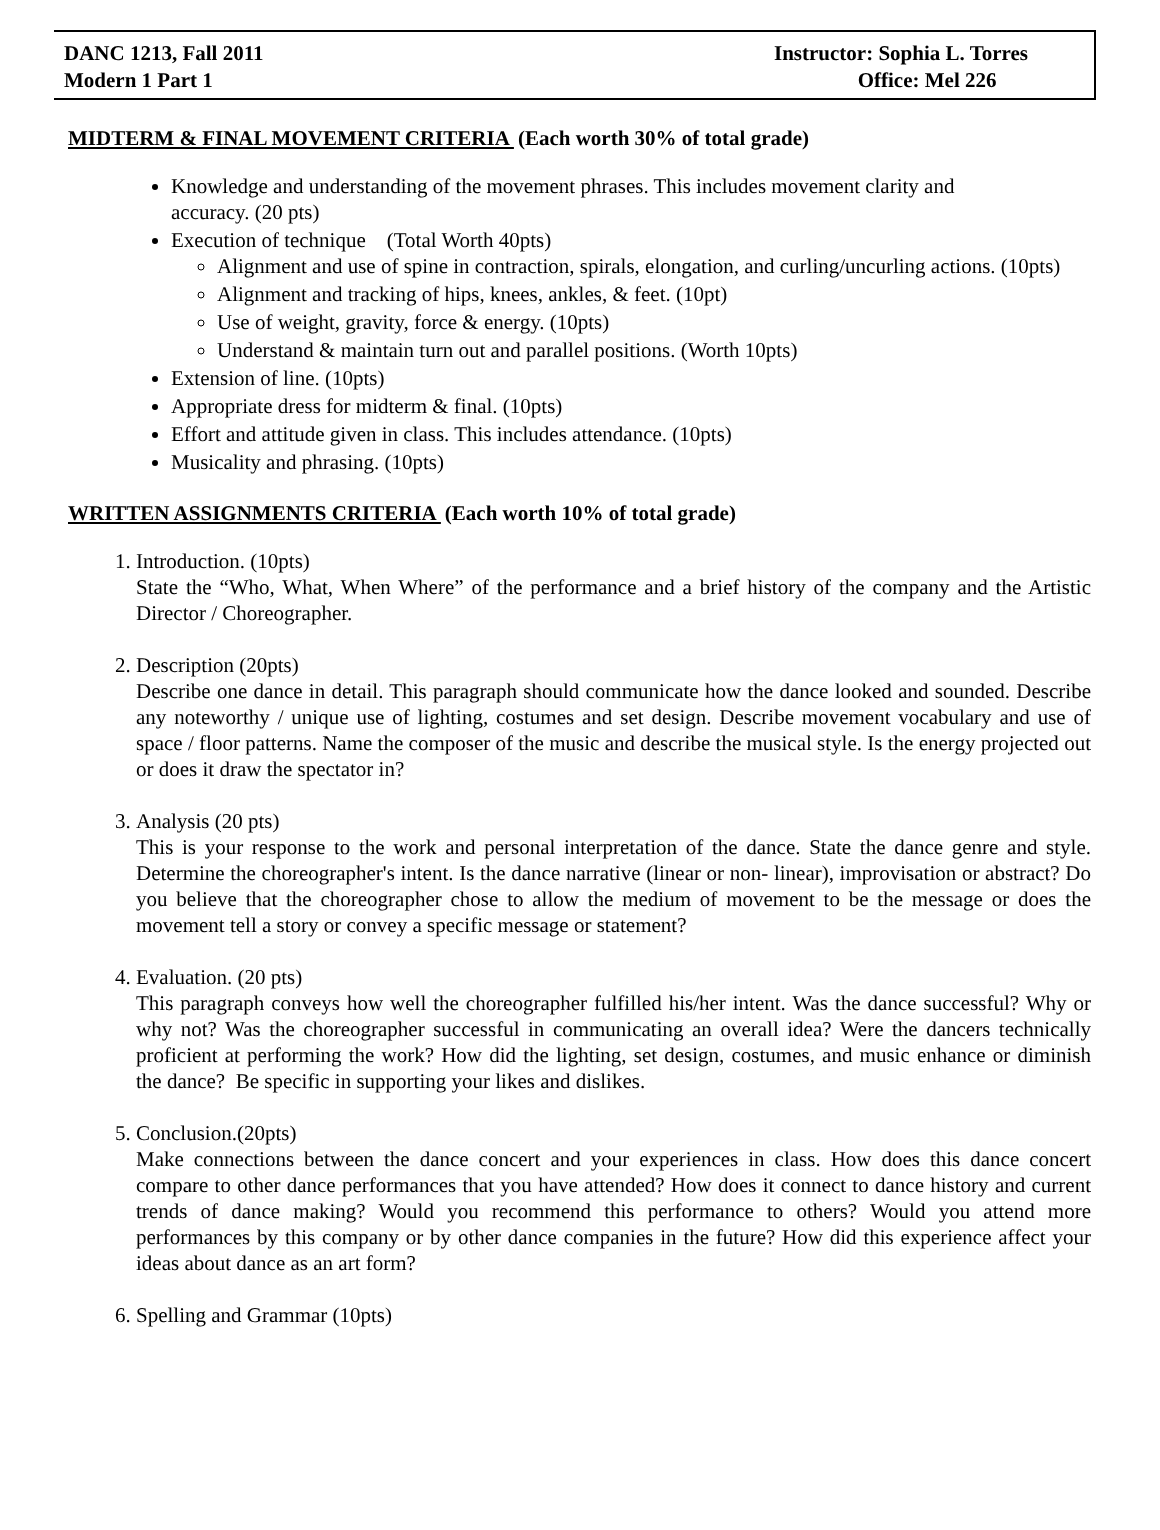DANC 1213, Fall 2011
Modern 1 Part 1
Instructor: Sophia L. Torres
Office: Mel 226
MIDTERM & FINAL MOVEMENT CRITERIA (Each worth 30% of total grade)
Knowledge and understanding of the movement phrases. This includes movement clarity and accuracy. (20 pts)
Execution of technique (Total Worth 40pts)
Alignment and use of spine in contraction, spirals, elongation, and curling/uncurling actions. (10pts)
Alignment and tracking of hips, knees, ankles, & feet. (10pt)
Use of weight, gravity, force & energy. (10pts)
Understand & maintain turn out and parallel positions. (Worth 10pts)
Extension of line. (10pts)
Appropriate dress for midterm & final. (10pts)
Effort and attitude given in class. This includes attendance. (10pts)
Musicality and phrasing. (10pts)
WRITTEN ASSIGNMENTS CRITERIA (Each worth 10% of total grade)
1. Introduction. (10pts)
State the “Who, What, When Where” of the performance and a brief history of the company and the Artistic Director / Choreographer.
2. Description (20pts)
Describe one dance in detail. This paragraph should communicate how the dance looked and sounded. Describe any noteworthy / unique use of lighting, costumes and set design. Describe movement vocabulary and use of space / floor patterns. Name the composer of the music and describe the musical style. Is the energy projected out or does it draw the spectator in?
3. Analysis (20 pts)
This is your response to the work and personal interpretation of the dance. State the dance genre and style. Determine the choreographer's intent. Is the dance narrative (linear or non- linear), improvisation or abstract? Do you believe that the choreographer chose to allow the medium of movement to be the message or does the movement tell a story or convey a specific message or statement?
4. Evaluation. (20 pts)
This paragraph conveys how well the choreographer fulfilled his/her intent. Was the dance successful? Why or why not? Was the choreographer successful in communicating an overall idea? Were the dancers technically proficient at performing the work? How did the lighting, set design, costumes, and music enhance or diminish the dance? Be specific in supporting your likes and dislikes.
5. Conclusion.(20pts)
Make connections between the dance concert and your experiences in class. How does this dance concert compare to other dance performances that you have attended? How does it connect to dance history and current trends of dance making? Would you recommend this performance to others? Would you attend more performances by this company or by other dance companies in the future? How did this experience affect your ideas about dance as an art form?
6. Spelling and Grammar (10pts)